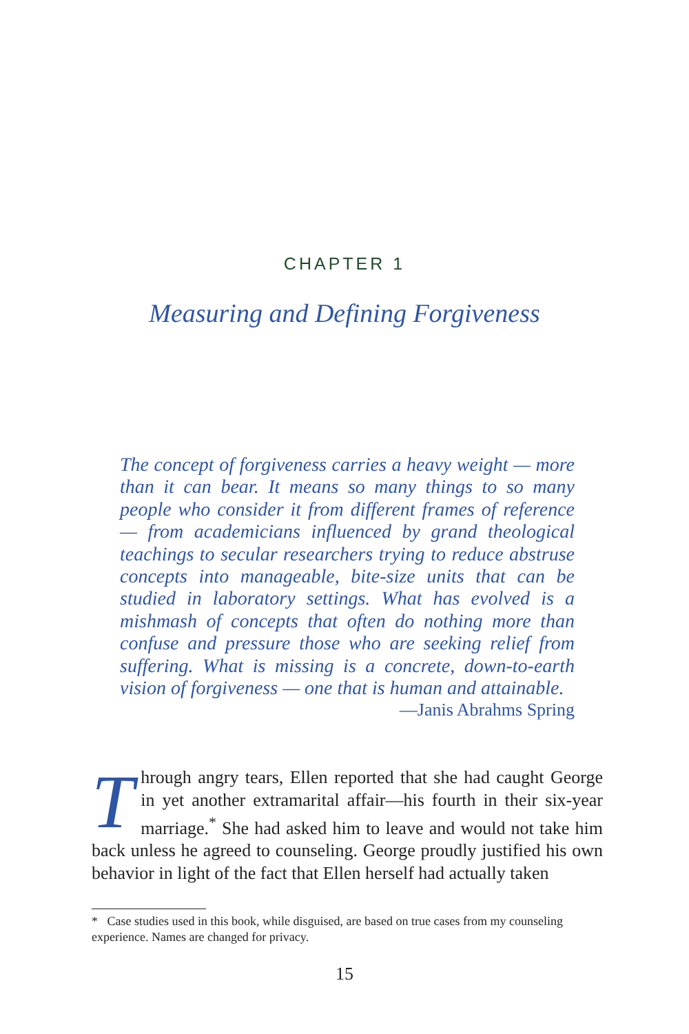CHAPTER 1
Measuring and Defining Forgiveness
The concept of forgiveness carries a heavy weight — more than it can bear. It means so many things to so many people who consider it from different frames of reference — from academicians influenced by grand theological teachings to secular researchers trying to reduce abstruse concepts into manageable, bite-size units that can be studied in laboratory settings. What has evolved is a mishmash of concepts that often do nothing more than confuse and pressure those who are seeking relief from suffering. What is missing is a concrete, down-to-earth vision of forgiveness — one that is human and attainable.
—Janis Abrahms Spring
Through angry tears, Ellen reported that she had caught George in yet another extramarital affair—his fourth in their six-year marriage.<sup>*</sup> She had asked him to leave and would not take him back unless he agreed to counseling. George proudly justified his own behavior in light of the fact that Ellen herself had actually taken
* Case studies used in this book, while disguised, are based on true cases from my counseling experience. Names are changed for privacy.
15